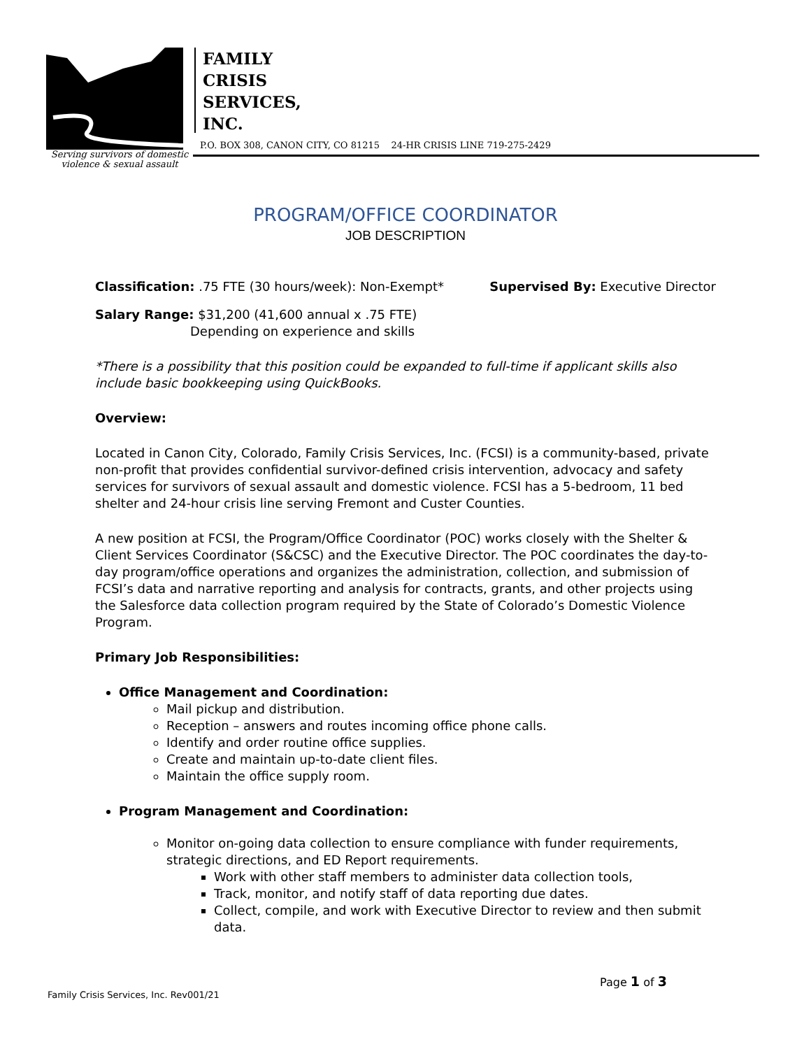Serving survivors of domestic
violence & sexual assault
FAMILY
CRISIS
SERVICES,
INC.
P.O. BOX 308, CANON CITY, CO 81215 24-HR CRISIS LINE 719-275-2429
PROGRAM/OFFICE COORDINATOR
JOB DESCRIPTION
Classification: .75 FTE (30 hours/week): Non-Exempt* Supervised By: Executive Director
Salary Range: $31,200 (41,600 annual x .75 FTE)
Depending on experience and skills
*There is a possibility that this position could be expanded to full-time if applicant skills also include basic bookkeeping using QuickBooks.
Overview:
Located in Canon City, Colorado, Family Crisis Services, Inc. (FCSI) is a community-based, private non-profit that provides confidential survivor-defined crisis intervention, advocacy and safety services for survivors of sexual assault and domestic violence. FCSI has a 5-bedroom, 11 bed shelter and 24-hour crisis line serving Fremont and Custer Counties.
A new position at FCSI, the Program/Office Coordinator (POC) works closely with the Shelter & Client Services Coordinator (S&CSC) and the Executive Director. The POC coordinates the day-to-day program/office operations and organizes the administration, collection, and submission of FCSI’s data and narrative reporting and analysis for contracts, grants, and other projects using the Salesforce data collection program required by the State of Colorado’s Domestic Violence Program.
Primary Job Responsibilities:
Office Management and Coordination:
Mail pickup and distribution.
Reception – answers and routes incoming office phone calls.
Identify and order routine office supplies.
Create and maintain up-to-date client files.
Maintain the office supply room.
Program Management and Coordination:
Monitor on-going data collection to ensure compliance with funder requirements, strategic directions, and ED Report requirements.
Work with other staff members to administer data collection tools,
Track, monitor, and notify staff of data reporting due dates.
Collect, compile, and work with Executive Director to review and then submit data.
Page 1 of 3
Family Crisis Services, Inc. Rev001/21